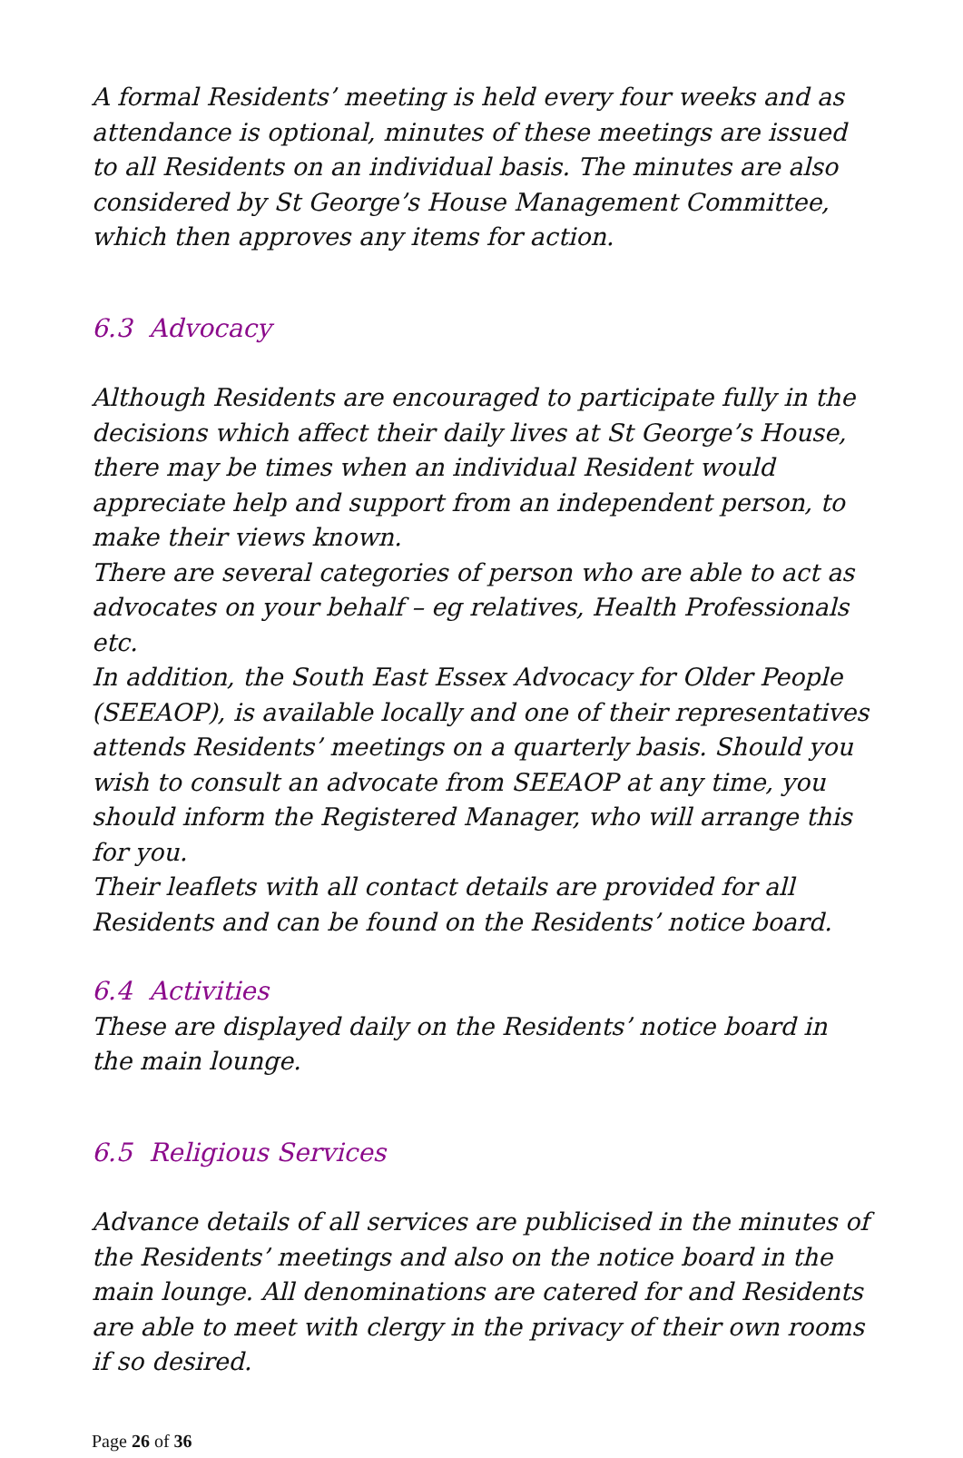A formal Residents’ meeting is held every four weeks and as attendance is optional, minutes of these meetings are issued to all Residents on an individual basis. The minutes are also considered by St George’s House Management Committee, which then approves any items for action.
6.3 Advocacy
Although Residents are encouraged to participate fully in the decisions which affect their daily lives at St George’s House, there may be times when an individual Resident would appreciate help and support from an independent person, to make their views known.
There are several categories of person who are able to act as advocates on your behalf – eg relatives, Health Professionals etc.
In addition, the South East Essex Advocacy for Older People (SEEAOP), is available locally and one of their representatives attends Residents’ meetings on a quarterly basis. Should you wish to consult an advocate from SEEAOP at any time, you should inform the Registered Manager, who will arrange this for you.
Their leaflets with all contact details are provided for all Residents and can be found on the Residents’ notice board.
6.4 Activities
These are displayed daily on the Residents’ notice board in the main lounge.
6.5 Religious Services
Advance details of all services are publicised in the minutes of the Residents’ meetings and also on the notice board in the main lounge. All denominations are catered for and Residents are able to meet with clergy in the privacy of their own rooms if so desired.
Page 26 of 36